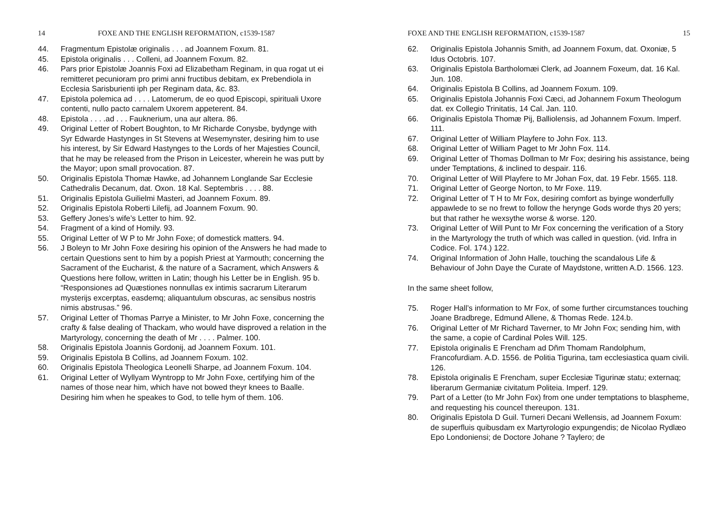14 FOXE AND THE ENGLISH REFORMATION, c1539-1587
44. Fragmentum Epistolæ originalis . . . ad Joannem Foxum. 81.
45. Epistola originalis . . . Colleni, ad Joannem Foxum. 82.
46. Pars prior Epistolæ Joannis Foxi ad Elizabetham Reginam, in qua rogat ut ei remitteret pecunioram pro primi anni fructibus debitam, ex Prebendiola in Ecclesia Sarisburienti iph per Reginam data, &c. 83.
47. Epistola polemica ad . . . . Latomerum, de eo quod Episcopi, spirituali Uxore contenti, nullo pacto carnalem Uxorem appeterent. 84.
48. Epistola . . . .ad . . . Fauknerium, una aur altera. 86.
49. Original Letter of Robert Boughton, to Mr Richarde Conysbe, bydynge with Syr Edwarde Hastynges in St Stevens at Wesemynster, desiring him to use his interest, by Sir Edward Hastynges to the Lords of her Majesties Council, that he may be released from the Prison in Leicester, wherein he was putt by the Mayor; upon small provocation. 87.
50. Originalis Epistola Thomæ Hawke, ad Johannem Longlande Sar Ecclesie Cathedralis Decanum, dat. Oxon. 18 Kal. Septembris . . . . 88.
51. Originalis Epistola Guilielmi Masteri, ad Joannem Foxum. 89.
52. Originalis Epistola Roberti Lilefij, ad Joannem Foxum. 90.
53. Geffery Jones’s wife’s Letter to him. 92.
54. Fragment of a kind of Homily. 93.
55. Original Letter of W P to Mr John Foxe; of domestick matters. 94.
56. J Boleyn to Mr John Foxe desiring his opinion of the Answers he had made to certain Questions sent to him by a popish Priest at Yarmouth; concerning the Sacrament of the Eucharist, & the nature of a Sacrament, which Answers & Questions here follow, written in Latin; though his Letter be in English. 95 b.
“Responsiones ad Quæstiones nonnullas ex intimis sacrarum Literarum mysterijs excerptas, easdemq; aliquantulum obscuras, ac sensibus nostris nimis abstrusas.” 96.
57. Original Letter of Thomas Parrye a Minister, to Mr John Foxe, concerning the crafty & false dealing of Thackam, who would have disproved a relation in the Martyrology, concerning the death of Mr . . . . Palmer. 100.
58. Originalis Epistola Joannis Gordonij, ad Joannem Foxum. 101.
59. Originalis Epistola B Collins, ad Joannem Foxum. 102.
60. Originalis Epistola Theologica Leonelli Sharpe, ad Joannem Foxum. 104.
61. Original Letter of Wyllyam Wyntropp to Mr John Foxe, certifying him of the names of those near him, which have not bowed theyr knees to Baalle. Desiring him when he speakes to God, to telle hym of them. 106.
FOXE AND THE ENGLISH REFORMATION, c1539-1587 15
62. Originalis Epistola Johannis Smith, ad Joannem Foxum, dat. Oxoniæ, 5 Idus Octobris. 107.
63. Originalis Epistola Bartholomæi Clerk, ad Joannem Foxeum, dat. 16 Kal. Jun. 108.
64. Originalis Epistola B Collins, ad Joannem Foxum. 109.
65. Originalis Epistola Johannis Foxi Cæci, ad Johannem Foxum Theologum dat. ex Collegio Trinitatis, 14 Cal. Jan. 110.
66. Originalis Epistola Thomæ Pij, Balliolensis, ad Johannem Foxum. Imperf. 111.
67. Original Letter of William Playfere to John Fox. 113.
68. Original Letter of William Paget to Mr John Fox. 114.
69. Original Letter of Thomas Dollman to Mr Fox; desiring his assistance, being under Temptations, & inclined to despair. 116.
70. Original Letter of Will Playfere to Mr Johan Fox, dat. 19 Febr. 1565. 118.
71. Original Letter of George Norton, to Mr Foxe. 119.
72. Original Letter of T H to Mr Fox, desiring comfort as byinge wonderfully appawlede to se no frewt to follow the herynge Gods worde thys 20 yers; but that rather he wexsythe worse & worse. 120.
73. Original Letter of Will Punt to Mr Fox concerning the verification of a Story in the Martyrology the truth of which was called in question. (vid. Infra in Codice. Fol. 174.) 122.
74. Original Information of John Halle, touching the scandalous Life & Behaviour of John Daye the Curate of Maydstone, written A.D. 1566. 123.
In the same sheet follow,
75. Roger Hall’s information to Mr Fox, of some further circumstances touching Joane Bradbrege, Edmund Allene, & Thomas Rede. 124.b.
76. Original Letter of Mr Richard Taverner, to Mr John Fox; sending him, with the same, a copie of Cardinal Poles Will. 125.
77. Epistola originalis E Frencham ad Dñm Thomam Randolphum, Francofurdiam. A.D. 1556. de Politia Tigurina, tam ecclesiastica quam civili. 126.
78. Epistola originalis E Frencham, super Ecclesiæ Tigurinæ statu; externaq; liberarum Germaniæ civitatum Politeia. Imperf. 129.
79. Part of a Letter (to Mr John Fox) from one under temptations to blaspheme, and requesting his councel thereupon. 131.
80. Originalis Epistola D Guil. Turneri Decani Wellensis, ad Joannem Foxum: de superfluis quibusdam ex Martyrologio expungendis; de Nicolao Rydlæo Epo Londoniensi; de Doctore Johane ? Taylero; de